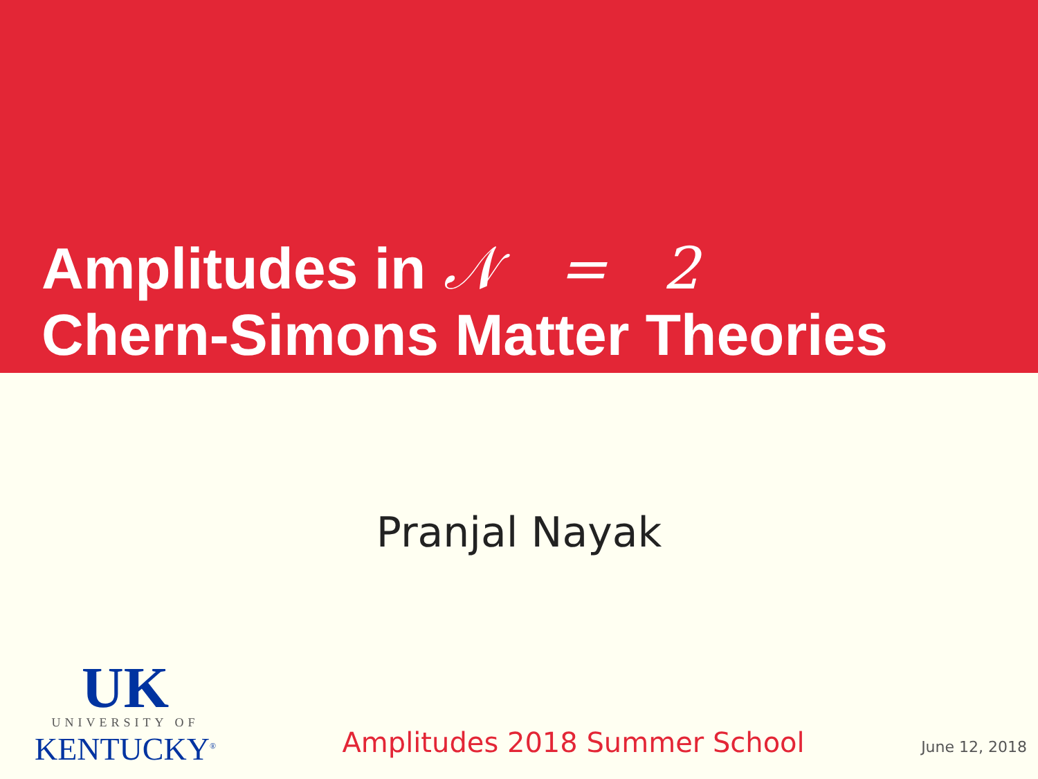Amplitudes in 𝒩 = 2
Chern-Simons Matter Theories
Pranjal Nayak
UK
UNIVERSITY OF
KENTUCKY<sup>®</sup>
Amplitudes 2018 Summer School
June 12, 2018